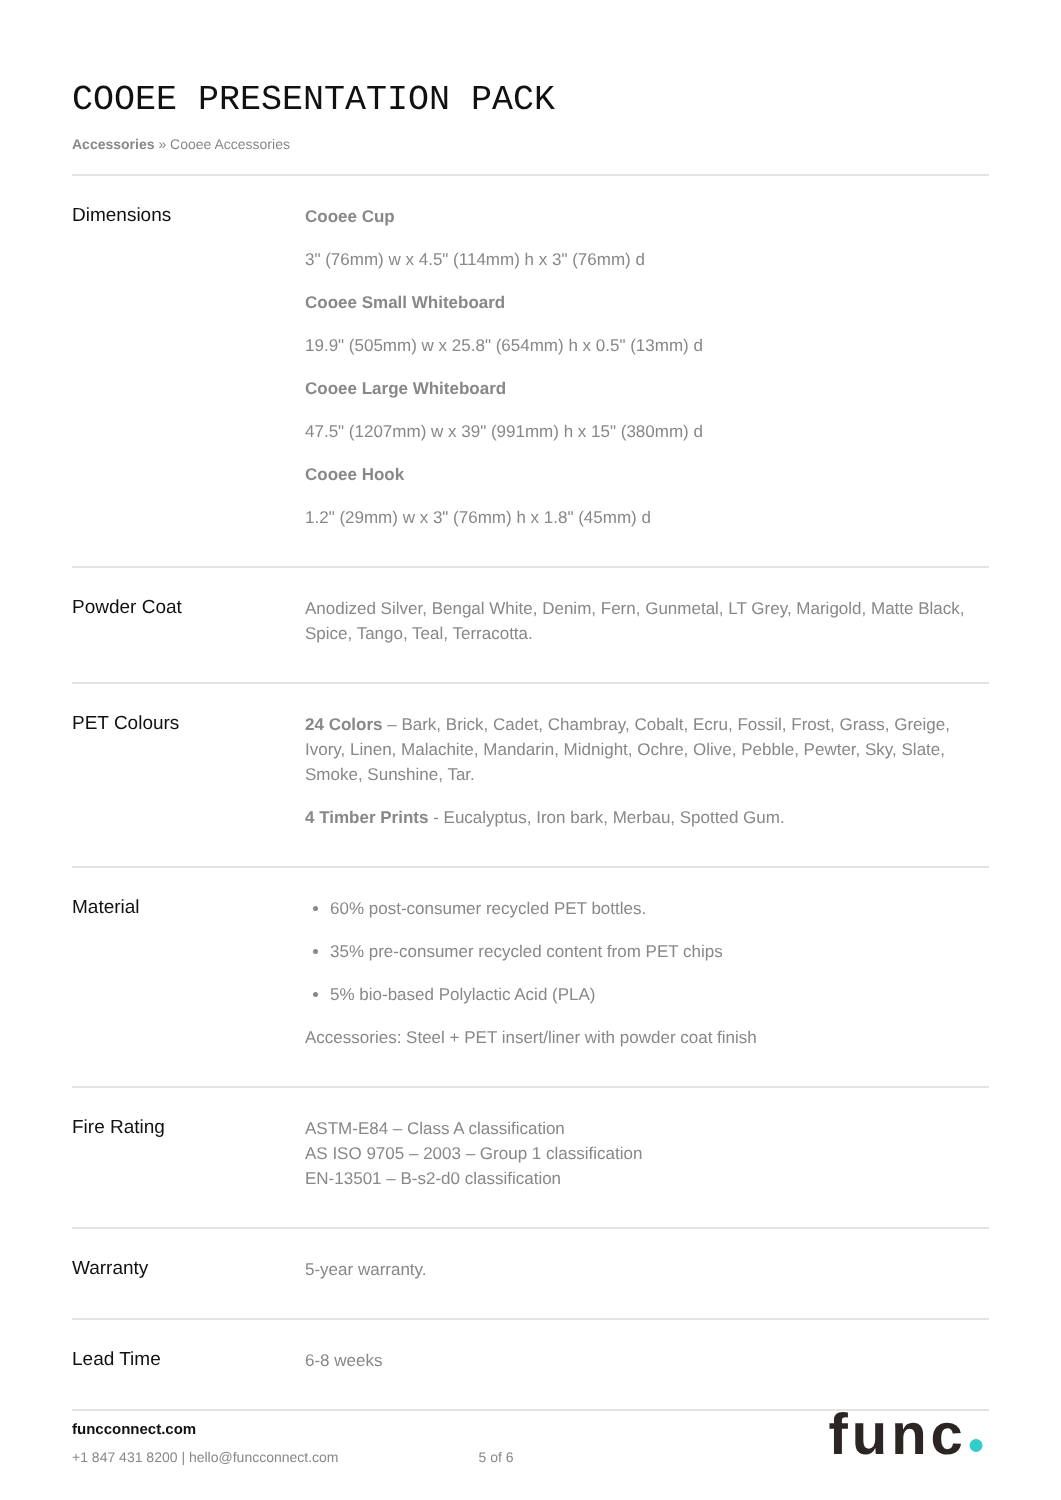COOEE PRESENTATION PACK
Accessories » Cooee Accessories
| Dimensions | Cooee Cup 3" (76mm) w x 4.5" (114mm) h x 3" (76mm) d Cooee Small Whiteboard 19.9" (505mm) w x 25.8" (654mm) h x 0.5" (13mm) d Cooee Large Whiteboard 47.5" (1207mm) w x 39" (991mm) h x 15" (380mm) d Cooee Hook 1.2" (29mm) w x 3" (76mm) h x 1.8" (45mm) d |
| Powder Coat | Anodized Silver, Bengal White, Denim, Fern, Gunmetal, LT Grey, Marigold, Matte Black, Spice, Tango, Teal, Terracotta. |
| PET Colours | 24 Colors – Bark, Brick, Cadet, Chambray, Cobalt, Ecru, Fossil, Frost, Grass, Greige, Ivory, Linen, Malachite, Mandarin, Midnight, Ochre, Olive, Pebble, Pewter, Sky, Slate, Smoke, Sunshine, Tar. 4 Timber Prints - Eucalyptus, Iron bark, Merbau, Spotted Gum. |
| Material | 60% post-consumer recycled PET bottles. 35% pre-consumer recycled content from PET chips 5% bio-based Polylactic Acid (PLA) Accessories: Steel + PET insert/liner with powder coat finish |
| Fire Rating | ASTM-E84 – Class A classification AS ISO 9705 – 2003 – Group 1 classification EN-13501 – B-s2-d0 classification |
| Warranty | 5-year warranty. |
| Lead Time | 6-8 weeks |
funcconnect.com
+1 847 431 8200 | hello@funcconnect.com 5 of 6
func●